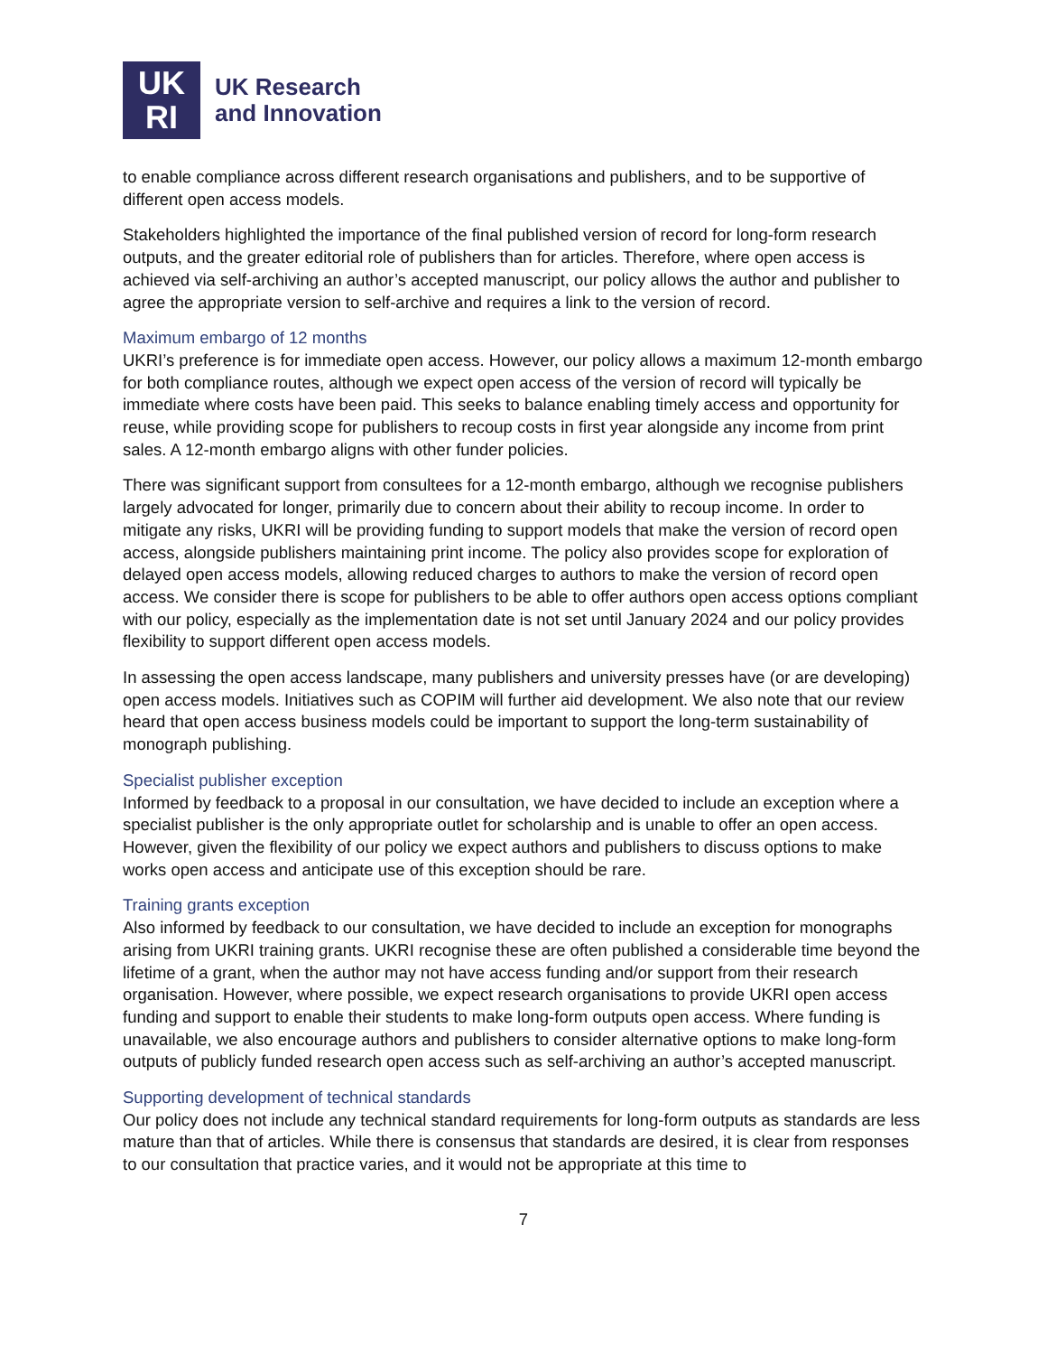UK
RI
UK Research
and Innovation
to enable compliance across different research organisations and publishers, and to be supportive of different open access models.
Stakeholders highlighted the importance of the final published version of record for long-form research outputs, and the greater editorial role of publishers than for articles. Therefore, where open access is achieved via self-archiving an author’s accepted manuscript, our policy allows the author and publisher to agree the appropriate version to self-archive and requires a link to the version of record.
Maximum embargo of 12 months
UKRI’s preference is for immediate open access. However, our policy allows a maximum 12-month embargo for both compliance routes, although we expect open access of the version of record will typically be immediate where costs have been paid. This seeks to balance enabling timely access and opportunity for reuse, while providing scope for publishers to recoup costs in first year alongside any income from print sales. A 12-month embargo aligns with other funder policies.
There was significant support from consultees for a 12-month embargo, although we recognise publishers largely advocated for longer, primarily due to concern about their ability to recoup income. In order to mitigate any risks, UKRI will be providing funding to support models that make the version of record open access, alongside publishers maintaining print income. The policy also provides scope for exploration of delayed open access models, allowing reduced charges to authors to make the version of record open access. We consider there is scope for publishers to be able to offer authors open access options compliant with our policy, especially as the implementation date is not set until January 2024 and our policy provides flexibility to support different open access models.
In assessing the open access landscape, many publishers and university presses have (or are developing) open access models. Initiatives such as COPIM will further aid development. We also note that our review heard that open access business models could be important to support the long-term sustainability of monograph publishing.
Specialist publisher exception
Informed by feedback to a proposal in our consultation, we have decided to include an exception where a specialist publisher is the only appropriate outlet for scholarship and is unable to offer an open access. However, given the flexibility of our policy we expect authors and publishers to discuss options to make works open access and anticipate use of this exception should be rare.
Training grants exception
Also informed by feedback to our consultation, we have decided to include an exception for monographs arising from UKRI training grants. UKRI recognise these are often published a considerable time beyond the lifetime of a grant, when the author may not have access funding and/or support from their research organisation. However, where possible, we expect research organisations to provide UKRI open access funding and support to enable their students to make long-form outputs open access. Where funding is unavailable, we also encourage authors and publishers to consider alternative options to make long-form outputs of publicly funded research open access such as self-archiving an author’s accepted manuscript.
Supporting development of technical standards
Our policy does not include any technical standard requirements for long-form outputs as standards are less mature than that of articles. While there is consensus that standards are desired, it is clear from responses to our consultation that practice varies, and it would not be appropriate at this time to
7